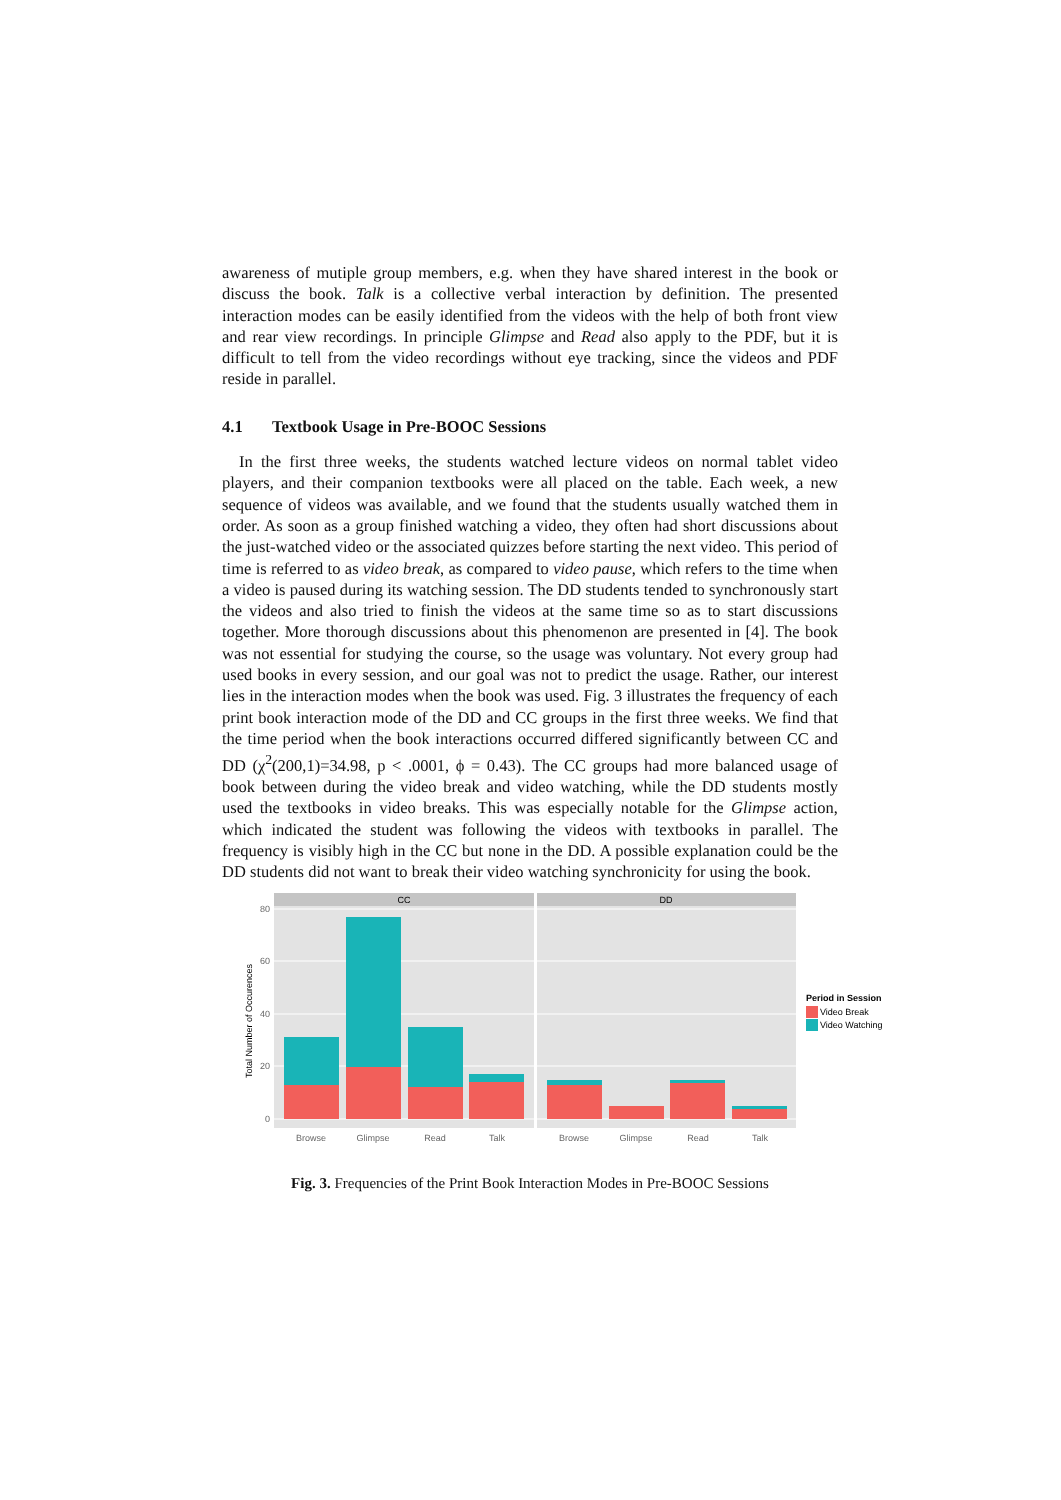awareness of mutiple group members, e.g. when they have shared interest in the book or discuss the book. Talk is a collective verbal interaction by definition. The presented interaction modes can be easily identified from the videos with the help of both front view and rear view recordings. In principle Glimpse and Read also apply to the PDF, but it is difficult to tell from the video recordings without eye tracking, since the videos and PDF reside in parallel.
4.1 Textbook Usage in Pre-BOOC Sessions
In the first three weeks, the students watched lecture videos on normal tablet video players, and their companion textbooks were all placed on the table. Each week, a new sequence of videos was available, and we found that the students usually watched them in order. As soon as a group finished watching a video, they often had short discussions about the just-watched video or the associated quizzes before starting the next video. This period of time is referred to as video break, as compared to video pause, which refers to the time when a video is paused during its watching session. The DD students tended to synchronously start the videos and also tried to finish the videos at the same time so as to start discussions together. More thorough discussions about this phenomenon are presented in [4]. The book was not essential for studying the course, so the usage was voluntary. Not every group had used books in every session, and our goal was not to predict the usage. Rather, our interest lies in the interaction modes when the book was used. Fig. 3 illustrates the frequency of each print book interaction mode of the DD and CC groups in the first three weeks. We find that the time period when the book interactions occurred differed significantly between CC and DD (χ<sup>2</sup>(200,1)=34.98, p < .0001, ϕ = 0.43). The CC groups had more balanced usage of book between during the video break and video watching, while the DD students mostly used the textbooks in video breaks. This was especially notable for the Glimpse action, which indicated the student was following the videos with textbooks in parallel. The frequency is visibly high in the CC but none in the DD. A possible explanation could be the DD students did not want to break their video watching synchronicity for using the book.
CC
DD
80
60
40
20
0
Total Number of Occurences
Browse
Glimpse
Read
Talk
Browse
Glimpse
Read
Talk
Period in Session
Video Break
Video Watching
Fig. 3. Frequencies of the Print Book Interaction Modes in Pre-BOOC Sessions